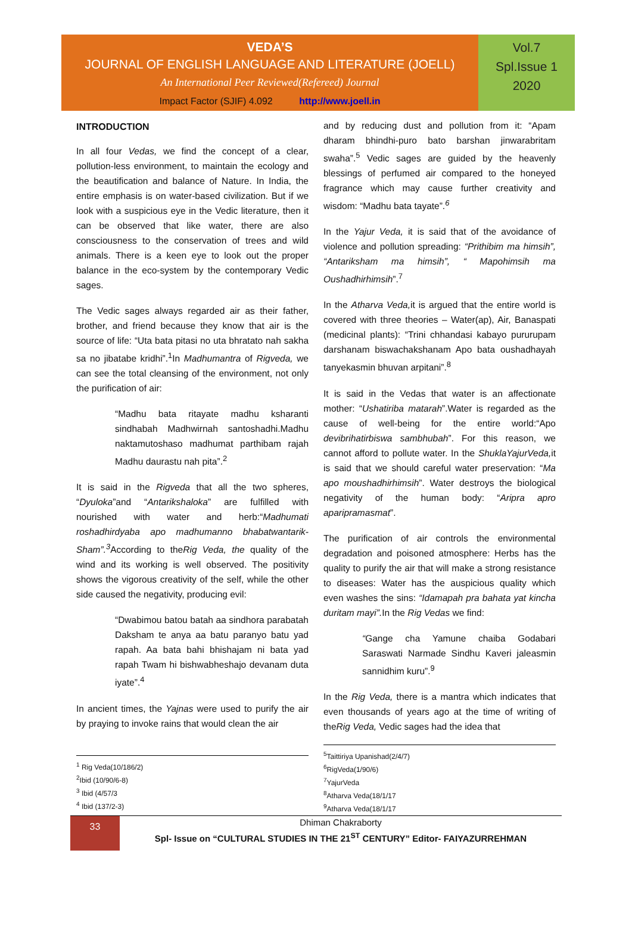VEDA’S
JOURNAL OF ENGLISH LANGUAGE AND LITERATURE (JOELL)
An International Peer Reviewed(Refereed) Journal
Impact Factor (SJIF) 4.092 http://www.joell.in
Vol.7
Spl.Issue 1
2020
INTRODUCTION
In all four Vedas, we find the concept of a clear, pollution-less environment, to maintain the ecology and the beautification and balance of Nature. In India, the entire emphasis is on water-based civilization. But if we look with a suspicious eye in the Vedic literature, then it can be observed that like water, there are also consciousness to the conservation of trees and wild animals. There is a keen eye to look out the proper balance in the eco-system by the contemporary Vedic sages.
The Vedic sages always regarded air as their father, brother, and friend because they know that air is the source of life: “Uta bata pitasi no uta bhratato nah sakha sa no jibatabe kridhi”.<sup>1</sup>In Madhumantra of Rigveda, we can see the total cleansing of the environment, not only the purification of air:
“Madhu bata ritayate madhu ksharanti sindhabah Madhwirnah santoshadhi.Madhu naktamutoshaso madhumat parthibam rajah Madhu daurastu nah pita”.<sup>2</sup>
It is said in the Rigveda that all the two spheres, “Dyuloka”and “Antarikshaloka” are fulfilled with nourished with water and herb:“Madhumati roshadhirdyaba apo madhumanno bhabatwantarik-Sham”.<sup>3</sup> According to theRig Veda, the quality of the wind and its working is well observed. The positivity shows the vigorous creativity of the self, while the other side caused the negativity, producing evil:
“Dwabimou batou batah aa sindhora parabatah Daksham te anya aa batu paranyo batu yad rapah. Aa bata bahi bhishajam ni bata yad rapah Twam hi bishwabheshajo devanam duta iyate”.<sup>4</sup>
In ancient times, the Yajnas were used to purify the air by praying to invoke rains that would clean the air
and by reducing dust and pollution from it: “Apam dharam bhindhi-puro bato barshan jinwarabritam swaha”.<sup>5</sup> Vedic sages are guided by the heavenly blessings of perfumed air compared to the honeyed fragrance which may cause further creativity and wisdom: “Madhu bata tayate”.<sup>6</sup>
In the Yajur Veda, it is said that of the avoidance of violence and pollution spreading: “Prithibim ma himsih”, “Antariksham ma himsih”, “ Mapohimsih ma Oushadhirhimsih”.<sup>7</sup>
In the Atharva Veda, it is argued that the entire world is covered with three theories – Water(ap), Air, Banaspati (medicinal plants): “Trini chhandasi kabayo pururupam darshanam biswachakshanam Apo bata oushadhayah tanyekasmin bhuvan arpitani”.<sup>8</sup>
It is said in the Vedas that water is an affectionate mother: “Ushatiriba matarah”.Water is regarded as the cause of well-being for the entire world:“Apo devibrihatirbiswa sambhubah”. For this reason, we cannot afford to pollute water. In the ShuklaYajurVeda, it is said that we should careful water preservation: “Ma apo moushadhirhimsih”. Water destroys the biological negativity of the human body: “Aripra apro aparipramasmat”.
The purification of air controls the environmental degradation and poisoned atmosphere: Herbs has the quality to purify the air that will make a strong resistance to diseases: Water has the auspicious quality which even washes the sins: “Idamapah pra bahata yat kincha duritam mayi”. In the Rig Vedas we find:
“Gange cha Yamune chaiba Godabari Saraswati Narmade Sindhu Kaveri jaleasmin sannidhim kuru”.<sup>9</sup>
In the Rig Veda, there is a mantra which indicates that even thousands of years ago at the time of writing of theRig Veda, Vedic sages had the idea that
<sup>1</sup> Rig Veda(10/186/2)
<sup>2</sup> Ibid (10/90/6-8)
<sup>3</sup> Ibid (4/57/3
<sup>4</sup> Ibid (137/2-3)
<sup>5</sup> Taittiriya Upanishad(2/4/7)
<sup>6</sup> RigVeda(1/90/6)
<sup>7</sup> YajurVeda
<sup>8</sup> Atharva Veda(18/1/17
<sup>9</sup> Atharva Veda(18/1/17
33
Dhiman Chakraborty
Spl- Issue on “CULTURAL STUDIES IN THE 21<sup>ST</sup> CENTURY” Editor- FAIYAZURREHMAN